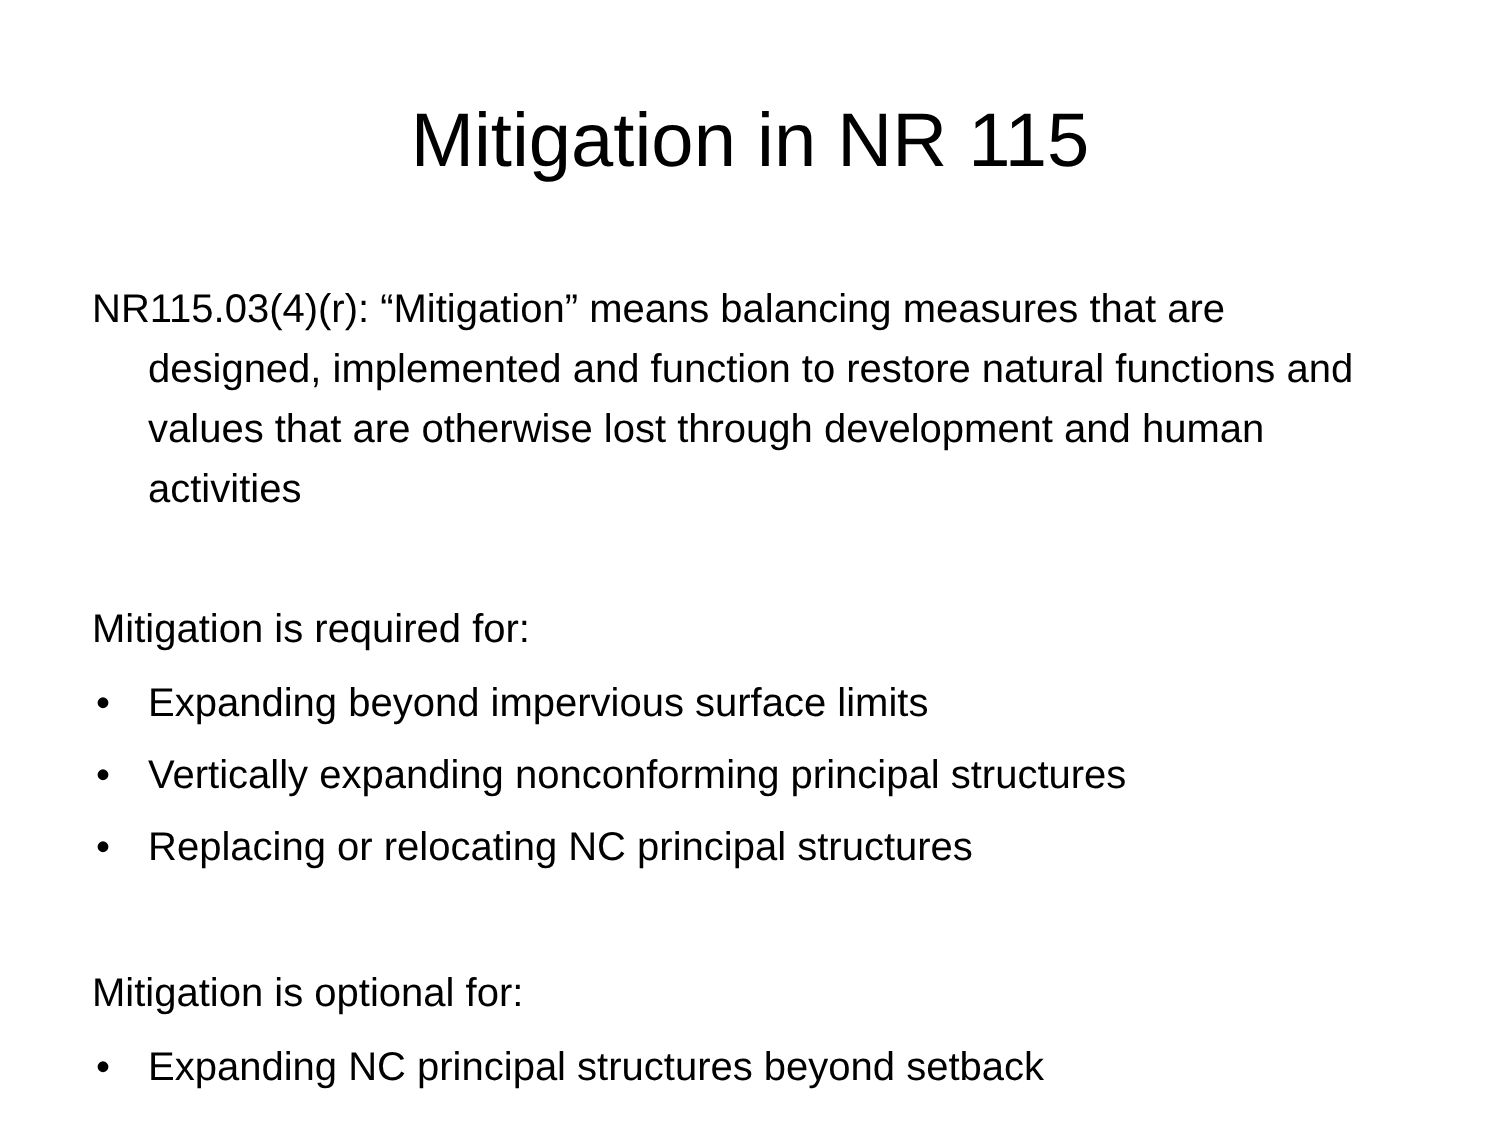Mitigation in NR 115
NR115.03(4)(r): “Mitigation” means balancing measures that are designed, implemented and function to restore natural functions and values that are otherwise lost through development and human activities
Mitigation is required for:
• Expanding beyond impervious surface limits
• Vertically expanding nonconforming principal structures
• Replacing or relocating NC principal structures
Mitigation is optional for:
• Expanding NC principal structures beyond setback